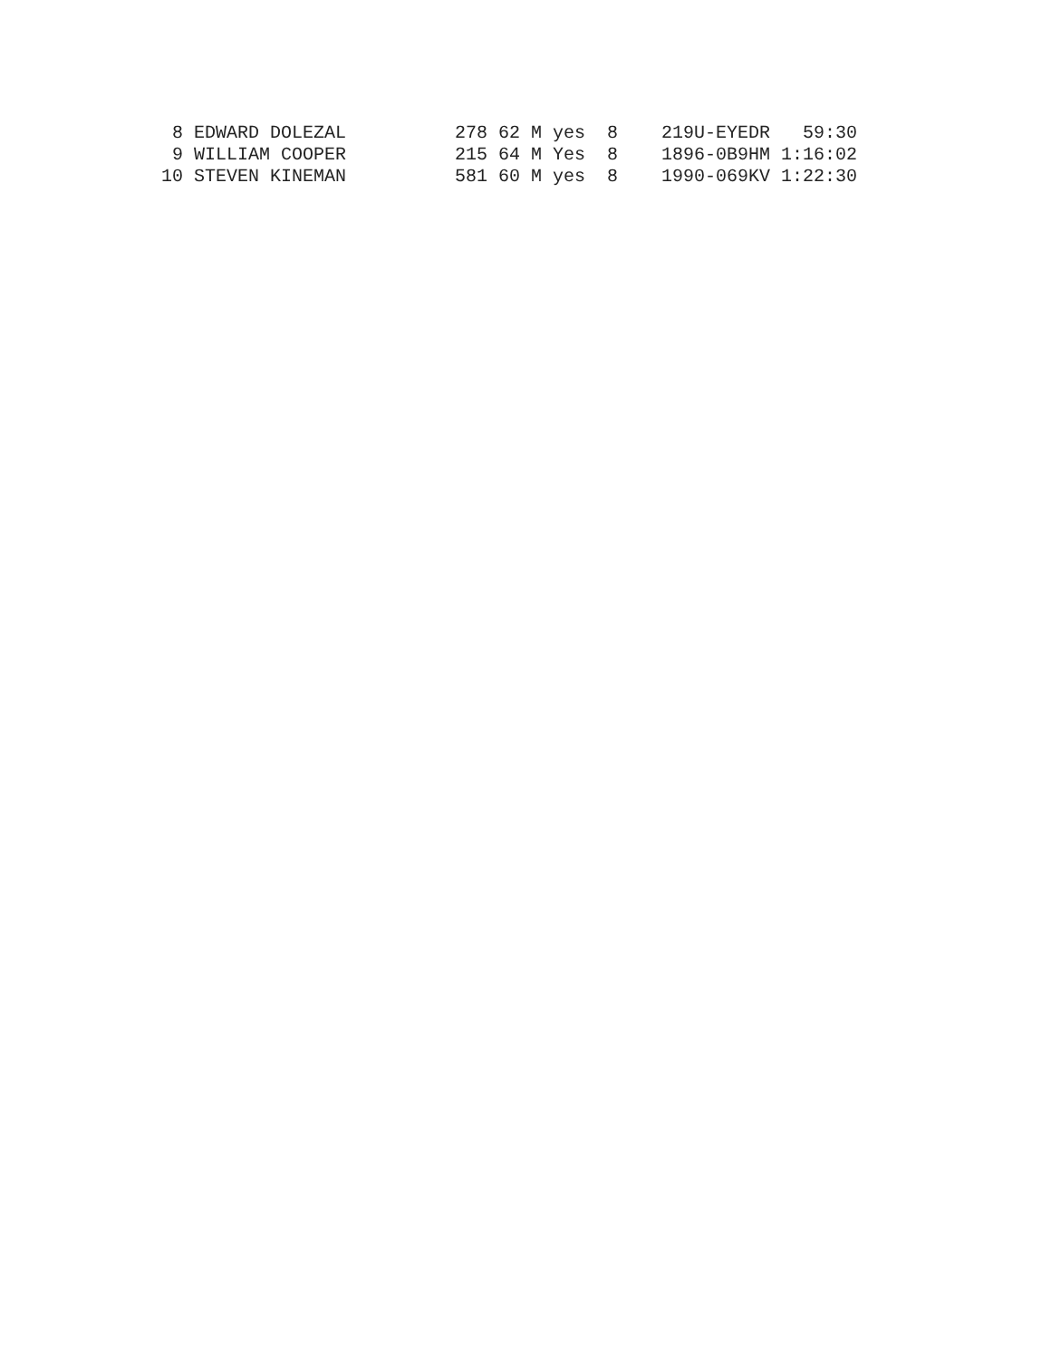8 EDWARD DOLEZAL          278 62 M yes  8    219U-EYEDR   59:30
 9 WILLIAM COOPER          215 64 M Yes  8    1896-0B9HM 1:16:02
10 STEVEN KINEMAN          581 60 M yes  8    1990-069KV 1:22:30